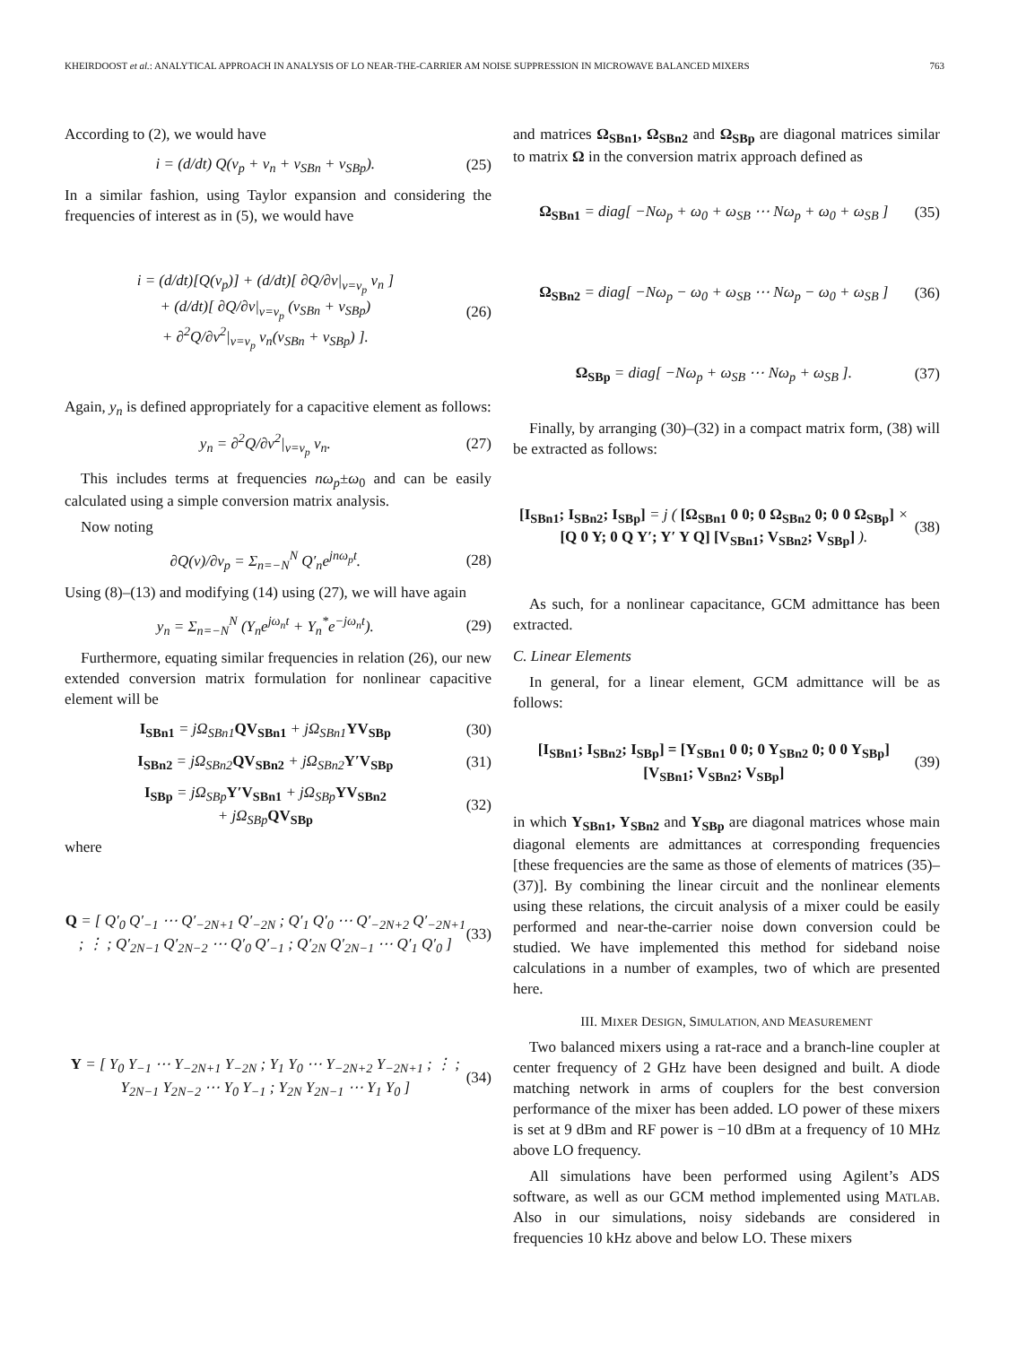KHEIRDOOST et al.: ANALYTICAL APPROACH IN ANALYSIS OF LO NEAR-THE-CARRIER AM NOISE SUPPRESSION IN MICROWAVE BALANCED MIXERS 763
According to (2), we would have
i = (d/dt) Q(v<sub>p</sub> + v<sub>n</sub> + v<sub>SBn</sub> + v<sub>SBp</sub>). (25)
In a similar fashion, using Taylor expansion and considering the frequencies of interest as in (5), we would have
i = (d/dt)[Q(v<sub>p</sub>)] + (d/dt)[ ∂Q/∂v|<sub>v=v<sub>p</sub></sub> v<sub>n</sub> ]
+ (d/dt)[ ∂Q/∂v|<sub>v=v<sub>p</sub></sub> (v<sub>SBn</sub> + v<sub>SBp</sub>)
+ ∂<sup>2</sup>Q/∂v<sup>2</sup>|<sub>v=v<sub>p</sub></sub> v<sub>n</sub>(v<sub>SBn</sub> + v<sub>SBp</sub>) ]. (26)
Again, y<sub>n</sub> is defined appropriately for a capacitive element as follows:
y<sub>n</sub> = ∂<sup>2</sup>Q/∂v<sup>2</sup>|<sub>v=v<sub>p</sub></sub> v<sub>n</sub>. (27)
This includes terms at frequencies nω<sub>p</sub>±ω<sub>0</sub> and can be easily calculated using a simple conversion matrix analysis.
Now noting
∂Q(v)/∂v<sub>p</sub> = Σ<sub>n=−N</sub><sup>N</sup> Q′<sub>n</sub>e<sup>jnω<sub>p</sub>t</sup>. (28)
Using (8)–(13) and modifying (14) using (27), we will have again
y<sub>n</sub> = Σ<sub>n=−N</sub><sup>N</sup> (Y<sub>n</sub>e<sup>jω<sub>n</sub>t</sup> + Y<sub>n</sub><sup>*</sup>e<sup>−jω<sub>n</sub>t</sup>). (29)
Furthermore, equating similar frequencies in relation (26), our new extended conversion matrix formulation for nonlinear capacitive element will be
I<sub>SBn1</sub> = jΩ<sub>SBn1</sub>QV<sub>SBn1</sub> + jΩ<sub>SBn1</sub>YV<sub>SBp</sub> (30)
I<sub>SBn2</sub> = jΩ<sub>SBn2</sub>QV<sub>SBn2</sub> + jΩ<sub>SBn2</sub>Y′V<sub>SBp</sub> (31)
I<sub>SBp</sub> = jΩ<sub>SBp</sub>Y′V<sub>SBn1</sub> + jΩ<sub>SBp</sub>YV<sub>SBn2</sub>
+ jΩ<sub>SBp</sub>QV<sub>SBp</sub> (32)
where
Q = [ Q′<sub>0</sub> Q′<sub>−1</sub> ⋯ Q′<sub>−2N+1</sub> Q′<sub>−2N</sub> ; Q′<sub>1</sub> Q′<sub>0</sub> ⋯ Q′<sub>−2N+2</sub> Q′<sub>−2N+1</sub> ; ⋮ ; Q′<sub>2N−1</sub> Q′<sub>2N−2</sub> ⋯ Q′<sub>0</sub> Q′<sub>−1</sub> ; Q′<sub>2N</sub> Q′<sub>2N−1</sub> ⋯ Q′<sub>1</sub> Q′<sub>0</sub> ] (33)
Y = [ Y<sub>0</sub> Y<sub>−1</sub> ⋯ Y<sub>−2N+1</sub> Y<sub>−2N</sub> ; Y<sub>1</sub> Y<sub>0</sub> ⋯ Y<sub>−2N+2</sub> Y<sub>−2N+1</sub> ; ⋮ ; Y<sub>2N−1</sub> Y<sub>2N−2</sub> ⋯ Y<sub>0</sub> Y<sub>−1</sub> ; Y<sub>2N</sub> Y<sub>2N−1</sub> ⋯ Y<sub>1</sub> Y<sub>0</sub> ] (34)
and matrices Ω<sub>SBn1</sub>, Ω<sub>SBn2</sub> and Ω<sub>SBp</sub> are diagonal matrices similar to matrix Ω in the conversion matrix approach defined as
Ω<sub>SBn1</sub> = diag[ −Nω<sub>p</sub> + ω<sub>0</sub> + ω<sub>SB</sub> ⋯ Nω<sub>p</sub> + ω<sub>0</sub> + ω<sub>SB</sub> ] (35)
Ω<sub>SBn2</sub> = diag[ −Nω<sub>p</sub> − ω<sub>0</sub> + ω<sub>SB</sub> ⋯ Nω<sub>p</sub> − ω<sub>0</sub> + ω<sub>SB</sub> ] (36)
Ω<sub>SBp</sub> = diag[ −Nω<sub>p</sub> + ω<sub>SB</sub> ⋯ Nω<sub>p</sub> + ω<sub>SB</sub> ]. (37)
Finally, by arranging (30)–(32) in a compact matrix form, (38) will be extracted as follows:
[I<sub>SBn1</sub>; I<sub>SBn2</sub>; I<sub>SBp</sub>] = j ( [Ω<sub>SBn1</sub> 0 0; 0 Ω<sub>SBn2</sub> 0; 0 0 Ω<sub>SBp</sub>] × [Q 0 Y; 0 Q Y′; Y′ Y Q] [V<sub>SBn1</sub>; V<sub>SBn2</sub>; V<sub>SBp</sub>] ). (38)
As such, for a nonlinear capacitance, GCM admittance has been extracted.
C. Linear Elements
In general, for a linear element, GCM admittance will be as follows:
[I<sub>SBn1</sub>; I<sub>SBn2</sub>; I<sub>SBp</sub>] = [Y<sub>SBn1</sub> 0 0; 0 Y<sub>SBn2</sub> 0; 0 0 Y<sub>SBp</sub>] [V<sub>SBn1</sub>; V<sub>SBn2</sub>; V<sub>SBp</sub>] (39)
in which Y<sub>SBn1</sub>, Y<sub>SBn2</sub> and Y<sub>SBp</sub> are diagonal matrices whose main diagonal elements are admittances at corresponding frequencies [these frequencies are the same as those of elements of matrices (35)–(37)]. By combining the linear circuit and the nonlinear elements using these relations, the circuit analysis of a mixer could be easily performed and near-the-carrier noise down conversion could be studied. We have implemented this method for sideband noise calculations in a number of examples, two of which are presented here.
III. MIXER DESIGN, SIMULATION, AND MEASUREMENT
Two balanced mixers using a rat-race and a branch-line coupler at center frequency of 2 GHz have been designed and built. A diode matching network in arms of couplers for the best conversion performance of the mixer has been added. LO power of these mixers is set at 9 dBm and RF power is −10 dBm at a frequency of 10 MHz above LO frequency.
All simulations have been performed using Agilent’s ADS software, as well as our GCM method implemented using MATLAB. Also in our simulations, noisy sidebands are considered in frequencies 10 kHz above and below LO. These mixers